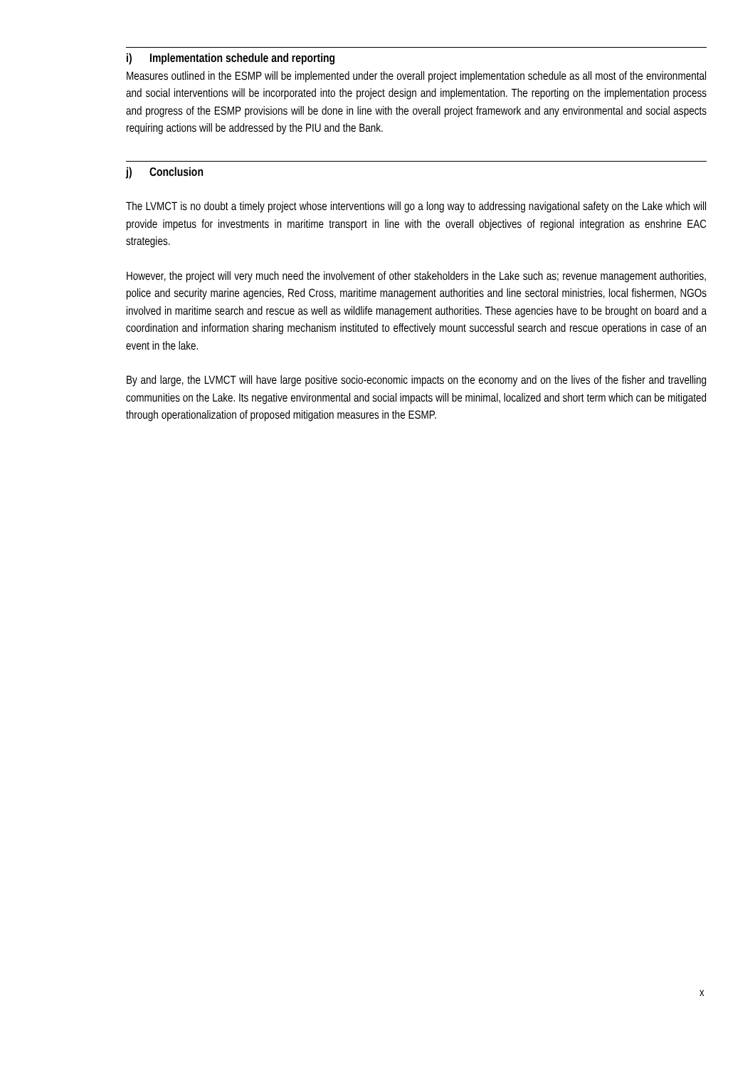i) Implementation schedule and reporting
Measures outlined in the ESMP will be implemented under the overall project implementation schedule as all most of the environmental and social interventions will be incorporated into the project design and implementation. The reporting on the implementation process and progress of the ESMP provisions will be done in line with the overall project framework and any environmental and social aspects requiring actions will be addressed by the PIU and the Bank.
j) Conclusion
The LVMCT is no doubt a timely project whose interventions will go a long way to addressing navigational safety on the Lake which will provide impetus for investments in maritime transport in line with the overall objectives of regional integration as enshrine EAC strategies.
However, the project will very much need the involvement of other stakeholders in the Lake such as; revenue management authorities, police and security marine agencies, Red Cross, maritime management authorities and line sectoral ministries, local fishermen, NGOs involved in maritime search and rescue as well as wildlife management authorities. These agencies have to be brought on board and a coordination and information sharing mechanism instituted to effectively mount successful search and rescue operations in case of an event in the lake.
By and large, the LVMCT will have large positive socio-economic impacts on the economy and on the lives of the fisher and travelling communities on the Lake. Its negative environmental and social impacts will be minimal, localized and short term which can be mitigated through operationalization of proposed mitigation measures in the ESMP.
x